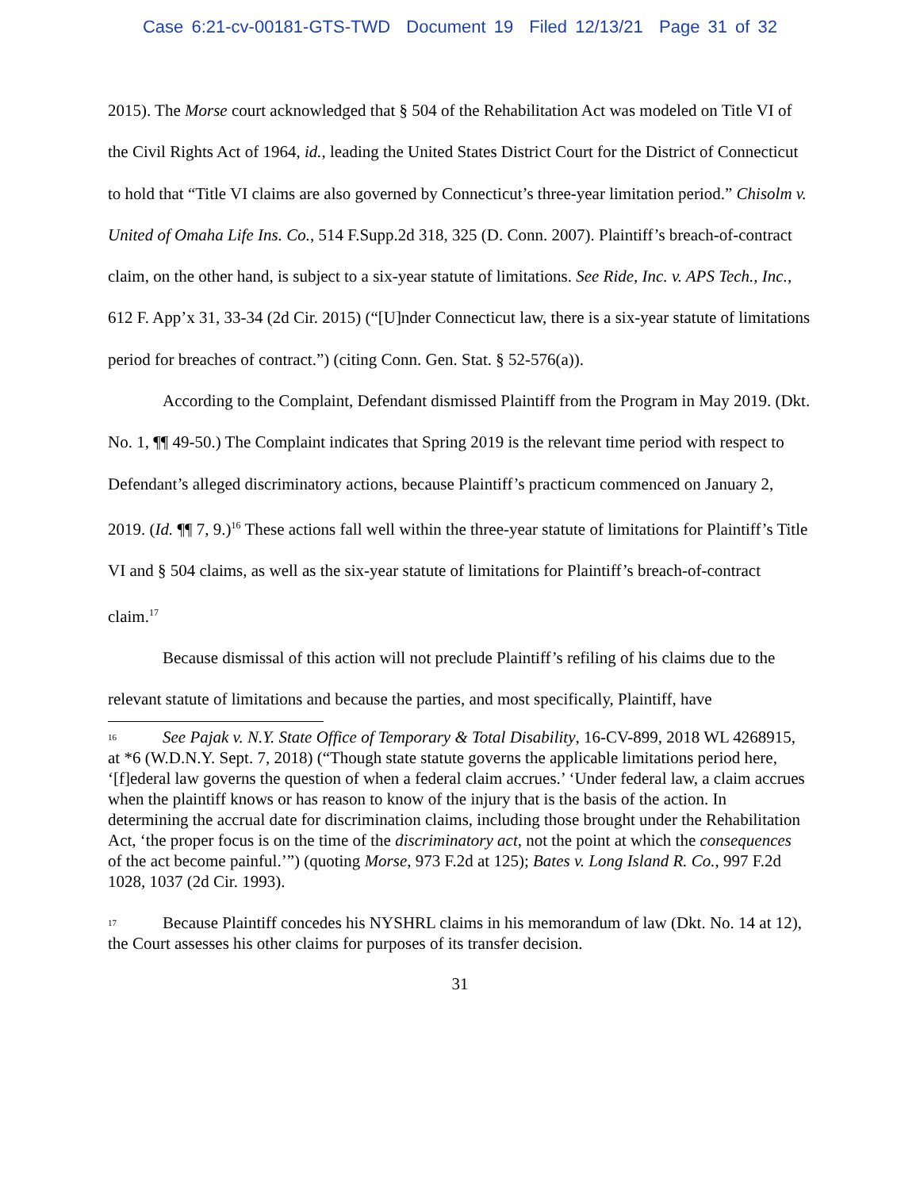Case 6:21-cv-00181-GTS-TWD Document 19 Filed 12/13/21 Page 31 of 32
2015). The Morse court acknowledged that § 504 of the Rehabilitation Act was modeled on Title VI of the Civil Rights Act of 1964, id., leading the United States District Court for the District of Connecticut to hold that “Title VI claims are also governed by Connecticut’s three-year limitation period.” Chisolm v. United of Omaha Life Ins. Co., 514 F.Supp.2d 318, 325 (D. Conn. 2007). Plaintiff’s breach-of-contract claim, on the other hand, is subject to a six-year statute of limitations. See Ride, Inc. v. APS Tech., Inc., 612 F. App’x 31, 33-34 (2d Cir. 2015) (“[U]nder Connecticut law, there is a six-year statute of limitations period for breaches of contract.”) (citing Conn. Gen. Stat. § 52-576(a)).
According to the Complaint, Defendant dismissed Plaintiff from the Program in May 2019. (Dkt. No. 1, ¶¶ 49-50.) The Complaint indicates that Spring 2019 is the relevant time period with respect to Defendant’s alleged discriminatory actions, because Plaintiff’s practicum commenced on January 2, 2019. (Id. ¶¶ 7, 9.)<sup>16</sup> These actions fall well within the three-year statute of limitations for Plaintiff’s Title VI and § 504 claims, as well as the six-year statute of limitations for Plaintiff’s breach-of-contract claim.<sup>17</sup>
Because dismissal of this action will not preclude Plaintiff’s refiling of his claims due to the relevant statute of limitations and because the parties, and most specifically, Plaintiff, have
<sup>16</sup> See Pajak v. N.Y. State Office of Temporary & Total Disability, 16-CV-899, 2018 WL 4268915, at *6 (W.D.N.Y. Sept. 7, 2018) (“Though state statute governs the applicable limitations period here, ‘[f]ederal law governs the question of when a federal claim accrues.’ ‘Under federal law, a claim accrues when the plaintiff knows or has reason to know of the injury that is the basis of the action. In determining the accrual date for discrimination claims, including those brought under the Rehabilitation Act, ‘the proper focus is on the time of the discriminatory act, not the point at which the consequences of the act become painful.’”) (quoting Morse, 973 F.2d at 125); Bates v. Long Island R. Co., 997 F.2d 1028, 1037 (2d Cir. 1993).
<sup>17</sup> Because Plaintiff concedes his NYSHRL claims in his memorandum of law (Dkt. No. 14 at 12), the Court assesses his other claims for purposes of its transfer decision.
31